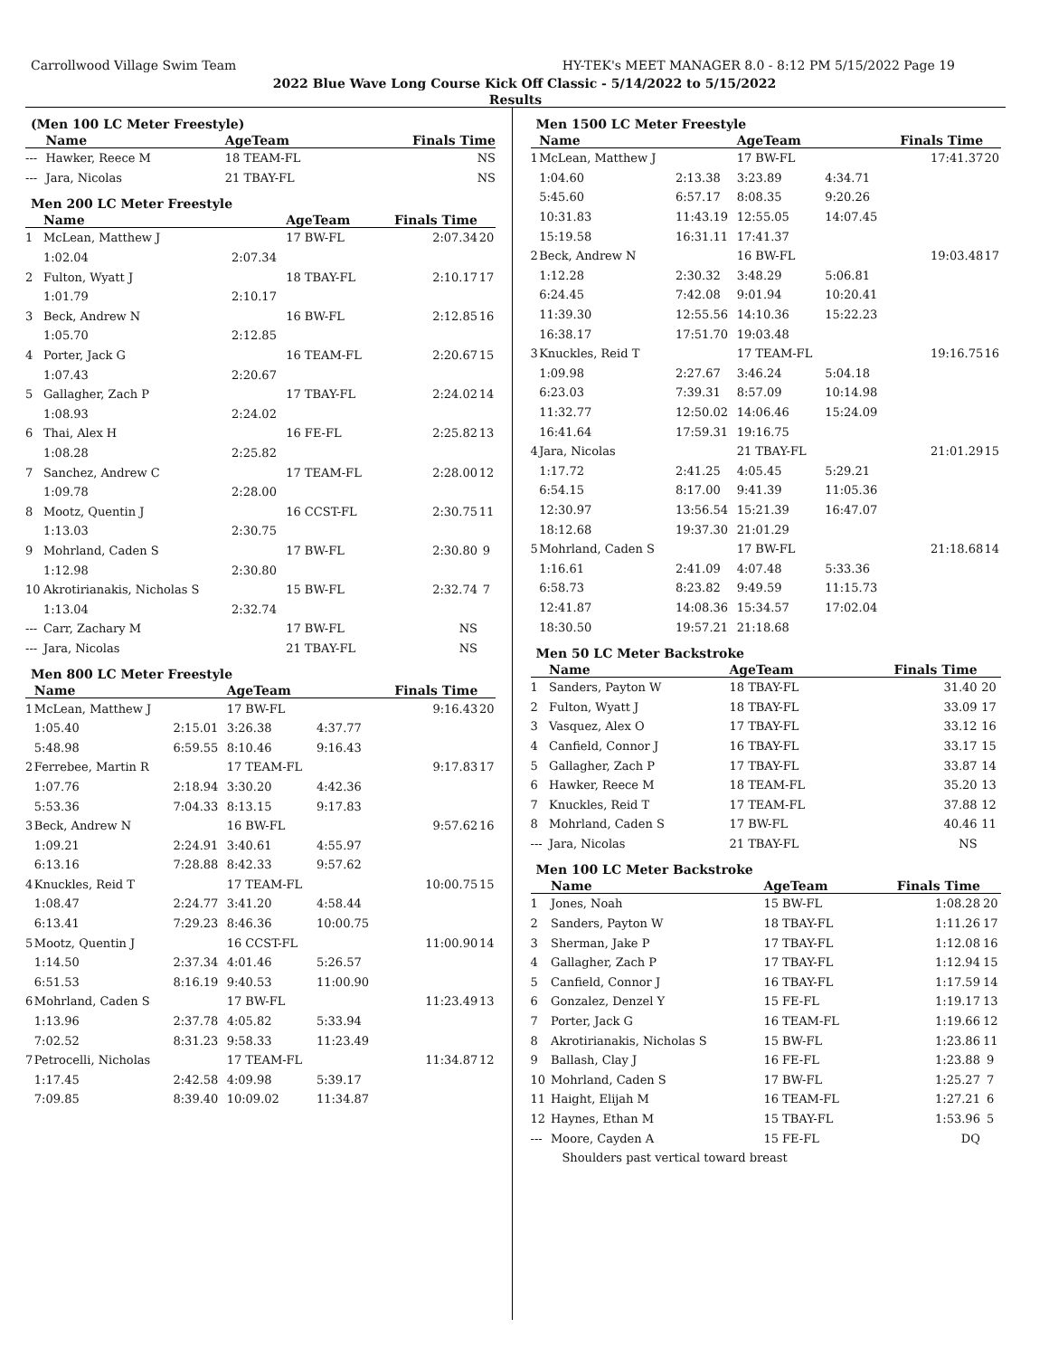Carrollwood Village Swim Team HY-TEK's MEET MANAGER 8.0 - 8:12 PM 5/15/2022 Page 19
2022 Blue Wave Long Course Kick Off Classic - 5/14/2022 to 5/15/2022
Results
(Men 100 LC Meter Freestyle)
| | Name | | AgeTeam | Finals Time | |
| --- | --- | --- | --- | --- | --- |
| --- | Hawker, Reece M | | 18 TEAM-FL | NS | |
| --- | Jara, Nicolas | | 21 TBAY-FL | NS | |
Men 200 LC Meter Freestyle
| | Name | | AgeTeam | Finals Time | |
| --- | --- | --- | --- | --- | --- |
| 1 | McLean, Matthew J | | 17 BW-FL | 2:07.34 | 20 |
| | 1:02.04 | 2:07.34 | | | |
| 2 | Fulton, Wyatt J | | 18 TBAY-FL | 2:10.17 | 17 |
| | 1:01.79 | 2:10.17 | | | |
| 3 | Beck, Andrew N | | 16 BW-FL | 2:12.85 | 16 |
| | 1:05.70 | 2:12.85 | | | |
| 4 | Porter, Jack G | | 16 TEAM-FL | 2:20.67 | 15 |
| | 1:07.43 | 2:20.67 | | | |
| 5 | Gallagher, Zach P | | 17 TBAY-FL | 2:24.02 | 14 |
| | 1:08.93 | 2:24.02 | | | |
| 6 | Thai, Alex H | | 16 FE-FL | 2:25.82 | 13 |
| | 1:08.28 | 2:25.82 | | | |
| 7 | Sanchez, Andrew C | | 17 TEAM-FL | 2:28.00 | 12 |
| | 1:09.78 | 2:28.00 | | | |
| 8 | Mootz, Quentin J | | 16 CCST-FL | 2:30.75 | 11 |
| | 1:13.03 | 2:30.75 | | | |
| 9 | Mohrland, Caden S | | 17 BW-FL | 2:30.80 | 9 |
| | 1:12.98 | 2:30.80 | | | |
| 10 | Akrotirianakis, Nicholas S | | 15 BW-FL | 2:32.74 | 7 |
| | 1:13.04 | 2:32.74 | | | |
| --- | Carr, Zachary M | | 17 BW-FL | NS | |
| --- | Jara, Nicolas | | 21 TBAY-FL | NS | |
Men 800 LC Meter Freestyle
| | Name | | AgeTeam | | Finals Time | |
| --- | --- | --- | --- | --- | --- | --- |
| 1 | McLean, Matthew J | | 17 BW-FL | | 9:16.43 | 20 |
| | 1:05.40 | 2:15.01 | 3:26.38 | 4:37.77 | | |
| | 5:48.98 | 6:59.55 | 8:10.46 | 9:16.43 | | |
| 2 | Ferrebee, Martin R | | 17 TEAM-FL | | 9:17.83 | 17 |
| | 1:07.76 | 2:18.94 | 3:30.20 | 4:42.36 | | |
| | 5:53.36 | 7:04.33 | 8:13.15 | 9:17.83 | | |
| 3 | Beck, Andrew N | | 16 BW-FL | | 9:57.62 | 16 |
| | 1:09.21 | 2:24.91 | 3:40.61 | 4:55.97 | | |
| | 6:13.16 | 7:28.88 | 8:42.33 | 9:57.62 | | |
| 4 | Knuckles, Reid T | | 17 TEAM-FL | | 10:00.75 | 15 |
| | 1:08.47 | 2:24.77 | 3:41.20 | 4:58.44 | | |
| | 6:13.41 | 7:29.23 | 8:46.36 | 10:00.75 | | |
| 5 | Mootz, Quentin J | | 16 CCST-FL | | 11:00.90 | 14 |
| | 1:14.50 | 2:37.34 | 4:01.46 | 5:26.57 | | |
| | 6:51.53 | 8:16.19 | 9:40.53 | 11:00.90 | | |
| 6 | Mohrland, Caden S | | 17 BW-FL | | 11:23.49 | 13 |
| | 1:13.96 | 2:37.78 | 4:05.82 | 5:33.94 | | |
| | 7:02.52 | 8:31.23 | 9:58.33 | 11:23.49 | | |
| 7 | Petrocelli, Nicholas | | 17 TEAM-FL | | 11:34.87 | 12 |
| | 1:17.45 | 2:42.58 | 4:09.98 | 5:39.17 | | |
| | 7:09.85 | 8:39.40 | 10:09.02 | 11:34.87 | | |
Men 1500 LC Meter Freestyle
| | Name | | AgeTeam | | Finals Time | |
| --- | --- | --- | --- | --- | --- | --- |
| 1 | McLean, Matthew J | | 17 BW-FL | | 17:41.37 | 20 |
| | 1:04.60 | 2:13.38 | 3:23.89 | 4:34.71 | | |
| | 5:45.60 | 6:57.17 | 8:08.35 | 9:20.26 | | |
| | 10:31.83 | 11:43.19 | 12:55.05 | 14:07.45 | | |
| | 15:19.58 | 16:31.11 | 17:41.37 | | | |
| 2 | Beck, Andrew N | | 16 BW-FL | | 19:03.48 | 17 |
| | 1:12.28 | 2:30.32 | 3:48.29 | 5:06.81 | | |
| | 6:24.45 | 7:42.08 | 9:01.94 | 10:20.41 | | |
| | 11:39.30 | 12:55.56 | 14:10.36 | 15:22.23 | | |
| | 16:38.17 | 17:51.70 | 19:03.48 | | | |
| 3 | Knuckles, Reid T | | 17 TEAM-FL | | 19:16.75 | 16 |
| | 1:09.98 | 2:27.67 | 3:46.24 | 5:04.18 | | |
| | 6:23.03 | 7:39.31 | 8:57.09 | 10:14.98 | | |
| | 11:32.77 | 12:50.02 | 14:06.46 | 15:24.09 | | |
| | 16:41.64 | 17:59.31 | 19:16.75 | | | |
| 4 | Jara, Nicolas | | 21 TBAY-FL | | 21:01.29 | 15 |
| | 1:17.72 | 2:41.25 | 4:05.45 | 5:29.21 | | |
| | 6:54.15 | 8:17.00 | 9:41.39 | 11:05.36 | | |
| | 12:30.97 | 13:56.54 | 15:21.39 | 16:47.07 | | |
| | 18:12.68 | 19:37.30 | 21:01.29 | | | |
| 5 | Mohrland, Caden S | | 17 BW-FL | | 21:18.68 | 14 |
| | 1:16.61 | 2:41.09 | 4:07.48 | 5:33.36 | | |
| | 6:58.73 | 8:23.82 | 9:49.59 | 11:15.73 | | |
| | 12:41.87 | 14:08.36 | 15:34.57 | 17:02.04 | | |
| | 18:30.50 | 19:57.21 | 21:18.68 | | | |
Men 50 LC Meter Backstroke
| | Name | AgeTeam | Finals Time | |
| --- | --- | --- | --- | --- |
| 1 | Sanders, Payton W | 18 TBAY-FL | 31.40 | 20 |
| 2 | Fulton, Wyatt J | 18 TBAY-FL | 33.09 | 17 |
| 3 | Vasquez, Alex O | 17 TBAY-FL | 33.12 | 16 |
| 4 | Canfield, Connor J | 16 TBAY-FL | 33.17 | 15 |
| 5 | Gallagher, Zach P | 17 TBAY-FL | 33.87 | 14 |
| 6 | Hawker, Reece M | 18 TEAM-FL | 35.20 | 13 |
| 7 | Knuckles, Reid T | 17 TEAM-FL | 37.88 | 12 |
| 8 | Mohrland, Caden S | 17 BW-FL | 40.46 | 11 |
| --- | Jara, Nicolas | 21 TBAY-FL | NS | |
Men 100 LC Meter Backstroke
| | Name | AgeTeam | Finals Time | |
| --- | --- | --- | --- | --- |
| 1 | Jones, Noah | 15 BW-FL | 1:08.28 | 20 |
| 2 | Sanders, Payton W | 18 TBAY-FL | 1:11.26 | 17 |
| 3 | Sherman, Jake P | 17 TBAY-FL | 1:12.08 | 16 |
| 4 | Gallagher, Zach P | 17 TBAY-FL | 1:12.94 | 15 |
| 5 | Canfield, Connor J | 16 TBAY-FL | 1:17.59 | 14 |
| 6 | Gonzalez, Denzel Y | 15 FE-FL | 1:19.17 | 13 |
| 7 | Porter, Jack G | 16 TEAM-FL | 1:19.66 | 12 |
| 8 | Akrotirianakis, Nicholas S | 15 BW-FL | 1:23.86 | 11 |
| 9 | Ballash, Clay J | 16 FE-FL | 1:23.88 | 9 |
| 10 | Mohrland, Caden S | 17 BW-FL | 1:25.27 | 7 |
| 11 | Haight, Elijah M | 16 TEAM-FL | 1:27.21 | 6 |
| 12 | Haynes, Ethan M | 15 TBAY-FL | 1:53.96 | 5 |
| --- | Moore, Cayden A | 15 FE-FL | DQ | |
| | Shoulders past vertical toward breast | | | |